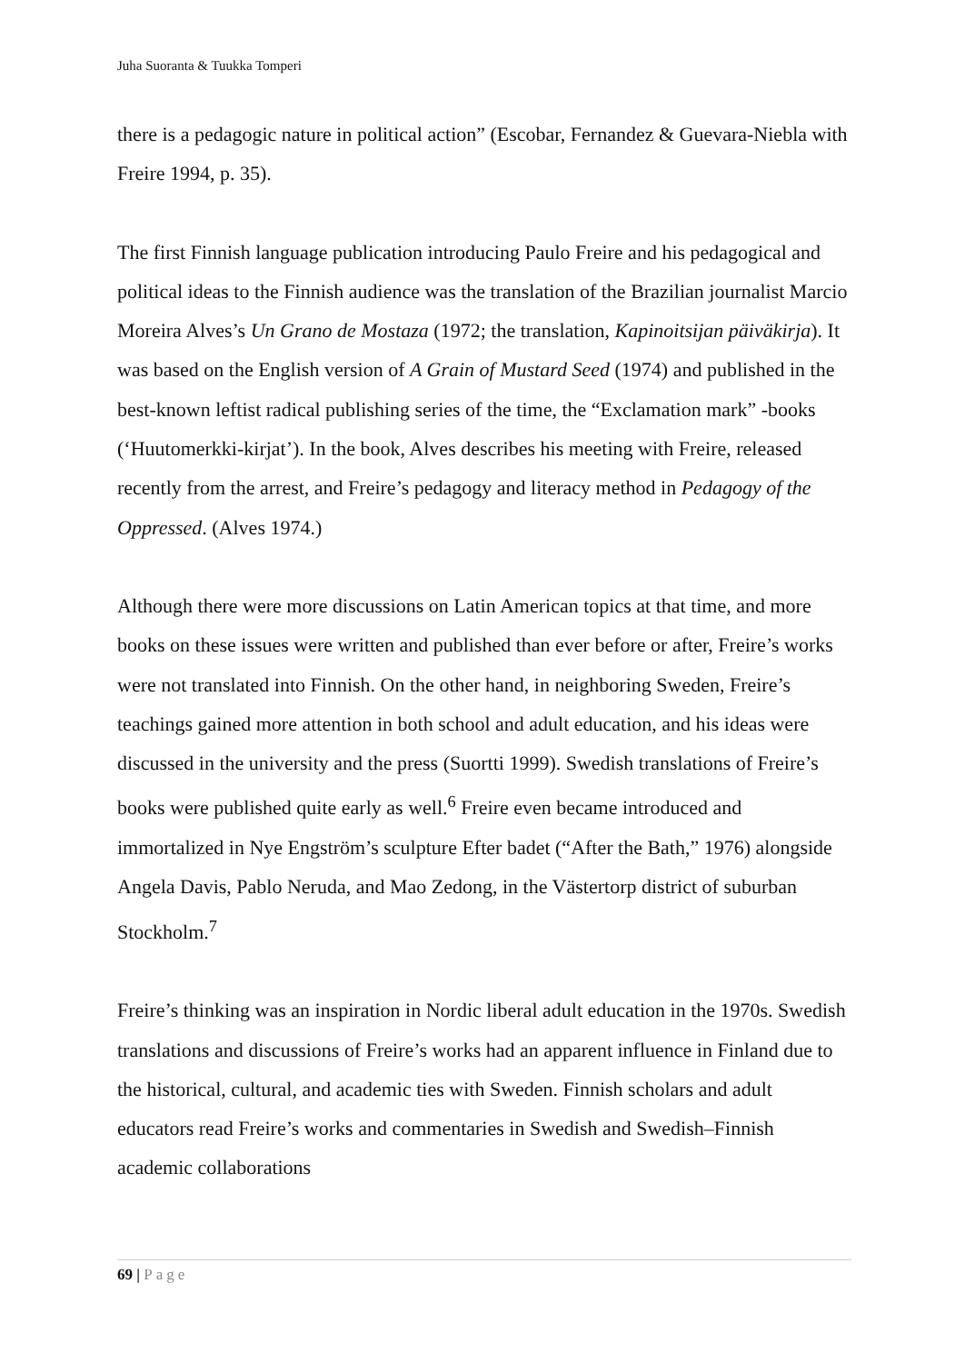Juha Suoranta & Tuukka Tomperi
there is a pedagogic nature in political action” (Escobar, Fernandez & Guevara-Niebla with Freire 1994, p. 35).
The first Finnish language publication introducing Paulo Freire and his pedagogical and political ideas to the Finnish audience was the translation of the Brazilian journalist Marcio Moreira Alves’s Un Grano de Mostaza (1972; the translation, Kapinoitsijan päiväkirja). It was based on the English version of A Grain of Mustard Seed (1974) and published in the best-known leftist radical publishing series of the time, the “Exclamation mark” -books (‘Huutomerkki-kirjat’). In the book, Alves describes his meeting with Freire, released recently from the arrest, and Freire’s pedagogy and literacy method in Pedagogy of the Oppressed. (Alves 1974.)
Although there were more discussions on Latin American topics at that time, and more books on these issues were written and published than ever before or after, Freire’s works were not translated into Finnish. On the other hand, in neighboring Sweden, Freire’s teachings gained more attention in both school and adult education, and his ideas were discussed in the university and the press (Suortti 1999). Swedish translations of Freire’s books were published quite early as well.<sup>6</sup> Freire even became introduced and immortalized in Nye Engström’s sculpture Efter badet (“After the Bath,” 1976) alongside Angela Davis, Pablo Neruda, and Mao Zedong, in the Västertorp district of suburban Stockholm.<sup>7</sup>
Freire’s thinking was an inspiration in Nordic liberal adult education in the 1970s. Swedish translations and discussions of Freire’s works had an apparent influence in Finland due to the historical, cultural, and academic ties with Sweden. Finnish scholars and adult educators read Freire’s works and commentaries in Swedish and Swedish–Finnish academic collaborations
69 | Page